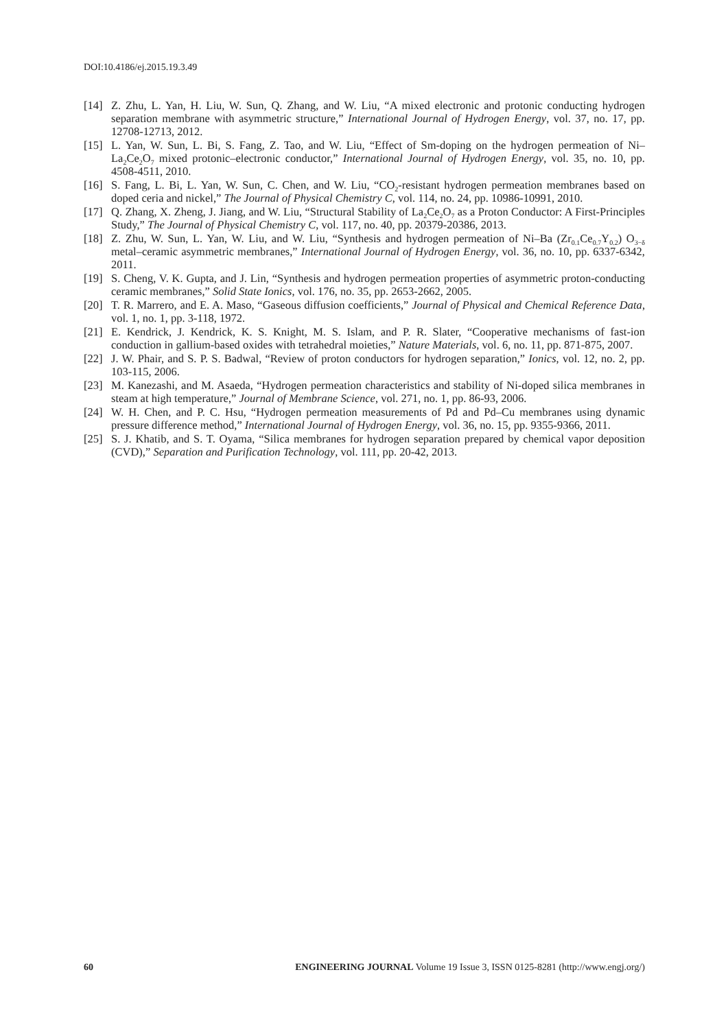DOI:10.4186/ej.2015.19.3.49
[14] Z. Zhu, L. Yan, H. Liu, W. Sun, Q. Zhang, and W. Liu, “A mixed electronic and protonic conducting hydrogen separation membrane with asymmetric structure,” International Journal of Hydrogen Energy, vol. 37, no. 17, pp. 12708-12713, 2012.
[15] L. Yan, W. Sun, L. Bi, S. Fang, Z. Tao, and W. Liu, “Effect of Sm-doping on the hydrogen permeation of Ni–La<sub>2</sub>Ce<sub>2</sub>O<sub>7</sub> mixed protonic–electronic conductor,” International Journal of Hydrogen Energy, vol. 35, no. 10, pp. 4508-4511, 2010.
[16] S. Fang, L. Bi, L. Yan, W. Sun, C. Chen, and W. Liu, “CO<sub>2</sub>-resistant hydrogen permeation membranes based on doped ceria and nickel,” The Journal of Physical Chemistry C, vol. 114, no. 24, pp. 10986-10991, 2010.
[17] Q. Zhang, X. Zheng, J. Jiang, and W. Liu, “Structural Stability of La<sub>2</sub>Ce<sub>2</sub>O<sub>7</sub> as a Proton Conductor: A First-Principles Study,” The Journal of Physical Chemistry C, vol. 117, no. 40, pp. 20379-20386, 2013.
[18] Z. Zhu, W. Sun, L. Yan, W. Liu, and W. Liu, “Synthesis and hydrogen permeation of Ni–Ba (Zr<sub>0.1</sub>Ce<sub>0.7</sub>Y<sub>0.2</sub>) O<sub>3−δ</sub> metal–ceramic asymmetric membranes,” International Journal of Hydrogen Energy, vol. 36, no. 10, pp. 6337-6342, 2011.
[19] S. Cheng, V. K. Gupta, and J. Lin, “Synthesis and hydrogen permeation properties of asymmetric proton-conducting ceramic membranes,” Solid State Ionics, vol. 176, no. 35, pp. 2653-2662, 2005.
[20] T. R. Marrero, and E. A. Maso, “Gaseous diffusion coefficients,” Journal of Physical and Chemical Reference Data, vol. 1, no. 1, pp. 3-118, 1972.
[21] E. Kendrick, J. Kendrick, K. S. Knight, M. S. Islam, and P. R. Slater, “Cooperative mechanisms of fast-ion conduction in gallium-based oxides with tetrahedral moieties,” Nature Materials, vol. 6, no. 11, pp. 871-875, 2007.
[22] J. W. Phair, and S. P. S. Badwal, “Review of proton conductors for hydrogen separation,” Ionics, vol. 12, no. 2, pp. 103-115, 2006.
[23] M. Kanezashi, and M. Asaeda, “Hydrogen permeation characteristics and stability of Ni-doped silica membranes in steam at high temperature,” Journal of Membrane Science, vol. 271, no. 1, pp. 86-93, 2006.
[24] W. H. Chen, and P. C. Hsu, “Hydrogen permeation measurements of Pd and Pd–Cu membranes using dynamic pressure difference method,” International Journal of Hydrogen Energy, vol. 36, no. 15, pp. 9355-9366, 2011.
[25] S. J. Khatib, and S. T. Oyama, “Silica membranes for hydrogen separation prepared by chemical vapor deposition (CVD),” Separation and Purification Technology, vol. 111, pp. 20-42, 2013.
60 ENGINEERING JOURNAL Volume 19 Issue 3, ISSN 0125-8281 (http://www.engj.org/)